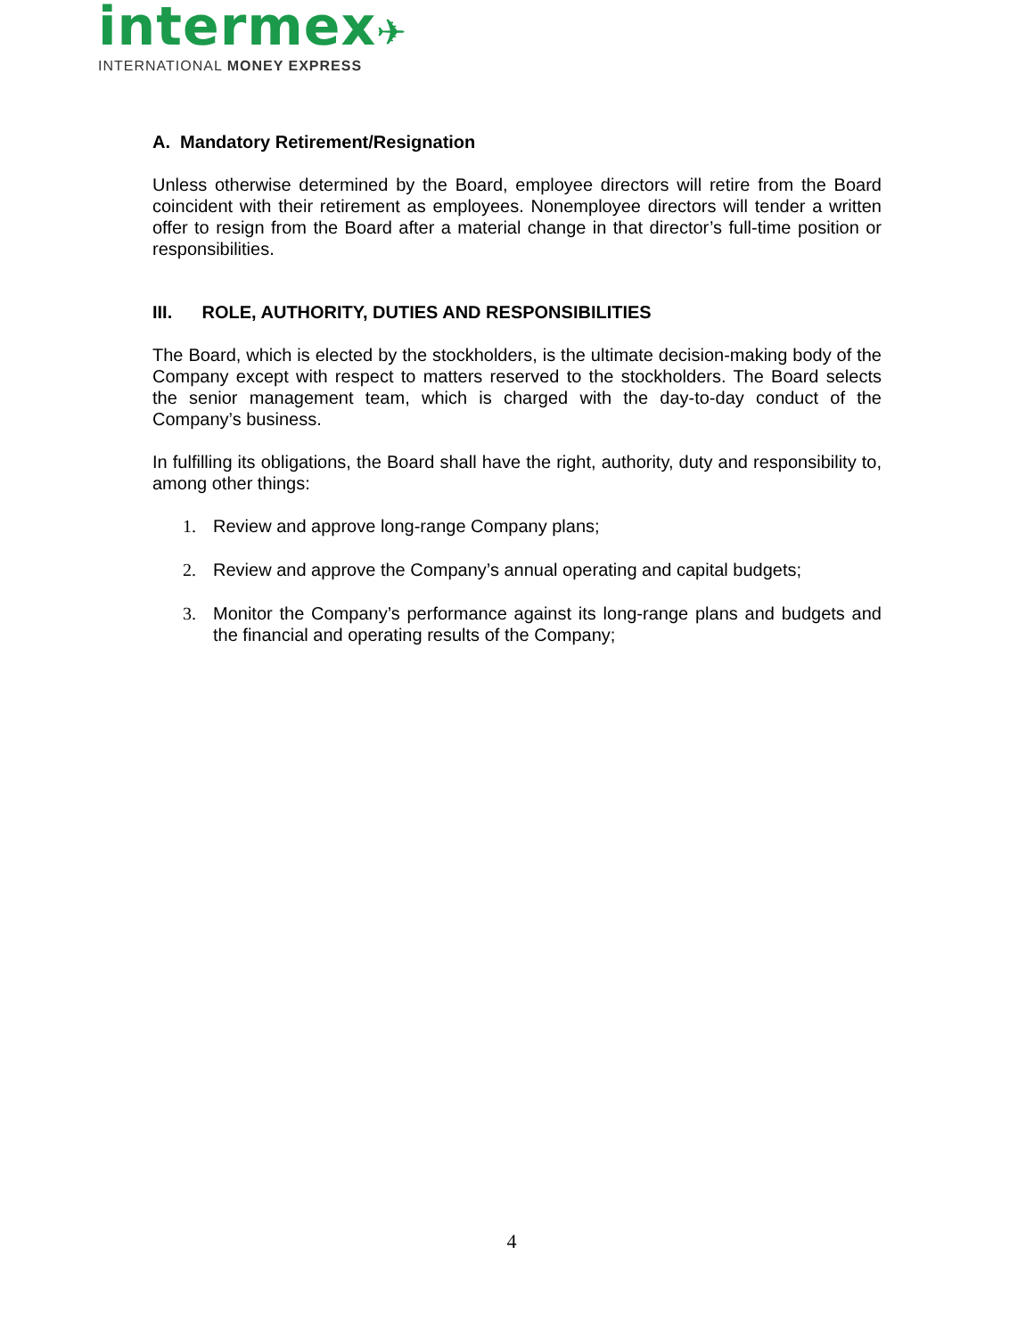intermex✈
INTERNATIONAL MONEY EXPRESS
A. Mandatory Retirement/Resignation
Unless otherwise determined by the Board, employee directors will retire from the Board coincident with their retirement as employees. Nonemployee directors will tender a written offer to resign from the Board after a material change in that director’s full-time position or responsibilities.
III. ROLE, AUTHORITY, DUTIES AND RESPONSIBILITIES
The Board, which is elected by the stockholders, is the ultimate decision-making body of the Company except with respect to matters reserved to the stockholders. The Board selects the senior management team, which is charged with the day-to-day conduct of the Company’s business.
In fulfilling its obligations, the Board shall have the right, authority, duty and responsibility to, among other things:
1. Review and approve long-range Company plans;
2. Review and approve the Company’s annual operating and capital budgets;
3. Monitor the Company’s performance against its long-range plans and budgets and the financial and operating results of the Company;
4